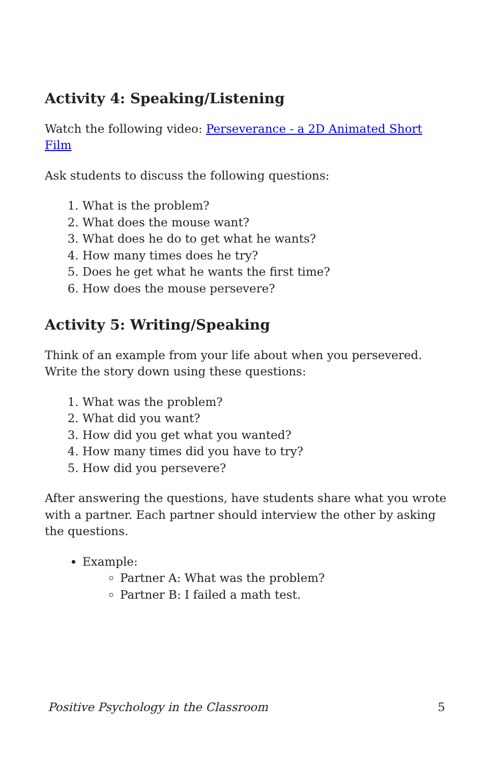Activity 4: Speaking/Listening
Watch the following video: Perseverance - a 2D Animated Short Film
Ask students to discuss the following questions:
1. What is the problem?
2. What does the mouse want?
3. What does he do to get what he wants?
4. How many times does he try?
5. Does he get what he wants the first time?
6. How does the mouse persevere?
Activity 5: Writing/Speaking
Think of an example from your life about when you persevered. Write the story down using these questions:
1. What was the problem?
2. What did you want?
3. How did you get what you wanted?
4. How many times did you have to try?
5. How did you persevere?
After answering the questions, have students share what you wrote with a partner. Each partner should interview the other by asking the questions.
Example:
Partner A: What was the problem?
Partner B: I failed a math test.
Positive Psychology in the Classroom 5